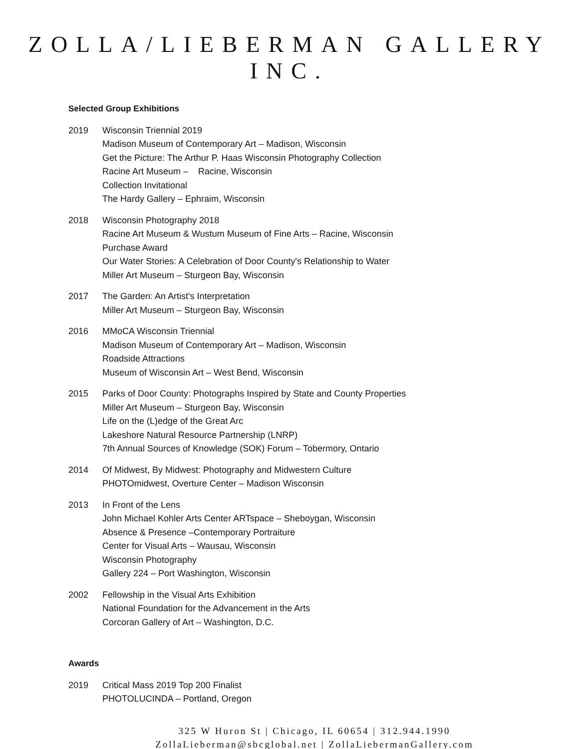ZOLLA/LIEBERMAN GALLERY INC.
Selected Group Exhibitions
2019 Wisconsin Triennial 2019
Madison Museum of Contemporary Art – Madison, Wisconsin
Get the Picture: The Arthur P. Haas Wisconsin Photography Collection
Racine Art Museum – Racine, Wisconsin
Collection Invitational
The Hardy Gallery – Ephraim, Wisconsin
2018 Wisconsin Photography 2018
Racine Art Museum & Wustum Museum of Fine Arts – Racine, Wisconsin
Purchase Award
Our Water Stories: A Celebration of Door County's Relationship to Water
Miller Art Museum – Sturgeon Bay, Wisconsin
2017 The Garden: An Artist's Interpretation
Miller Art Museum – Sturgeon Bay, Wisconsin
2016 MMoCA Wisconsin Triennial
Madison Museum of Contemporary Art – Madison, Wisconsin
Roadside Attractions
Museum of Wisconsin Art – West Bend, Wisconsin
2015 Parks of Door County: Photographs Inspired by State and County Properties
Miller Art Museum – Sturgeon Bay, Wisconsin
Life on the (L)edge of the Great Arc
Lakeshore Natural Resource Partnership (LNRP)
7th Annual Sources of Knowledge (SOK) Forum – Tobermory, Ontario
2014 Of Midwest, By Midwest: Photography and Midwestern Culture
PHOTOmidwest, Overture Center – Madison Wisconsin
2013 In Front of the Lens
John Michael Kohler Arts Center ARTspace – Sheboygan, Wisconsin
Absence & Presence –Contemporary Portraiture
Center for Visual Arts – Wausau, Wisconsin
Wisconsin Photography
Gallery 224 – Port Washington, Wisconsin
2002 Fellowship in the Visual Arts Exhibition
National Foundation for the Advancement in the Arts
Corcoran Gallery of Art – Washington, D.C.
Awards
2019 Critical Mass 2019 Top 200 Finalist
PHOTOLUCINDA – Portland, Oregon
325 W Huron St | Chicago, IL 60654 | 312.944.1990
ZollaLieberman@sbcglobal.net | ZollaLiebermanGallery.com